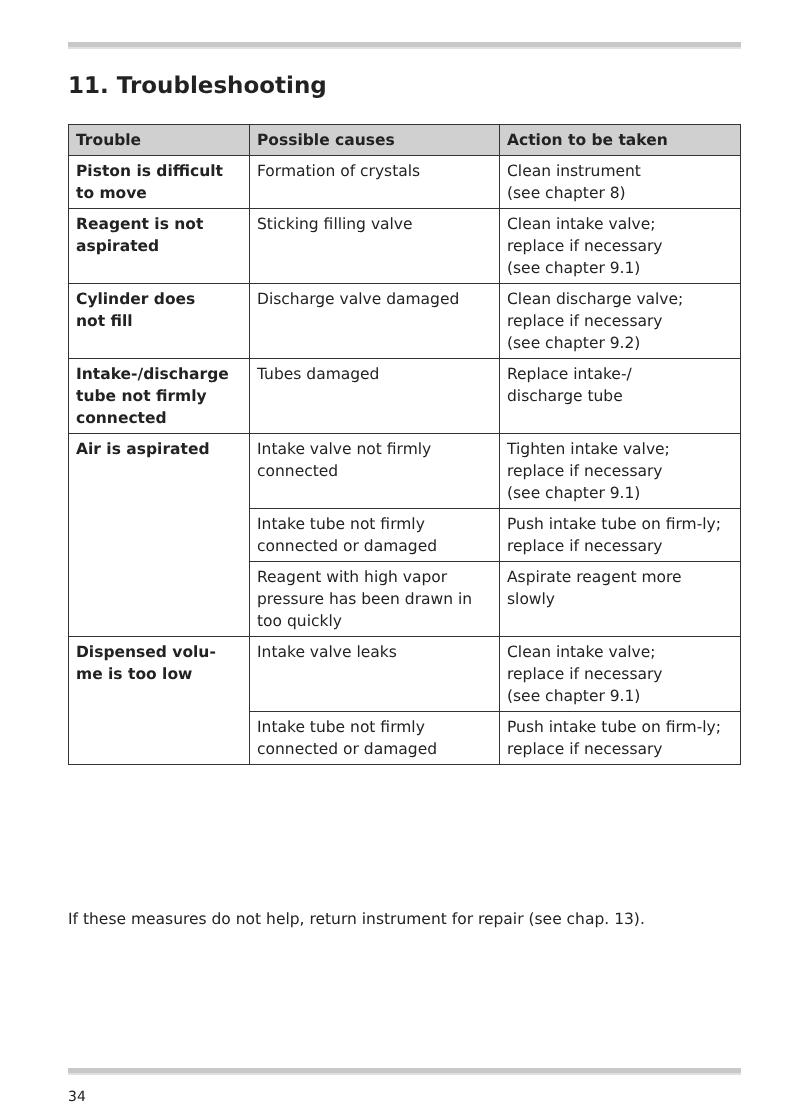11. Troubleshooting
| Trouble | Possible causes | Action to be taken |
| --- | --- | --- |
| Piston is difficult to move | Formation of crystals | Clean instrument (see chapter 8) |
| Reagent is not aspirated | Sticking filling valve | Clean intake valve; replace if necessary (see chapter 9.1) |
| Cylinder does not fill | Discharge valve damaged | Clean discharge valve; replace if necessary (see chapter 9.2) |
| Intake-/discharge tube not firmly connected | Tubes damaged | Replace intake-/ discharge tube |
| Air is aspirated | Intake valve not firmly connected | Tighten intake valve; replace if necessary (see chapter 9.1) |
| | Intake tube not firmly connected or damaged | Push intake tube on firm-ly; replace if necessary |
| | Reagent with high vapor pressure has been drawn in too quickly | Aspirate reagent more slowly |
| Dispensed volu- me is too low | Intake valve leaks | Clean intake valve; replace if necessary (see chapter 9.1) |
| | Intake tube not firmly connected or damaged | Push intake tube on firm-ly; replace if necessary |
If these measures do not help, return instrument for repair (see chap. 13).
34